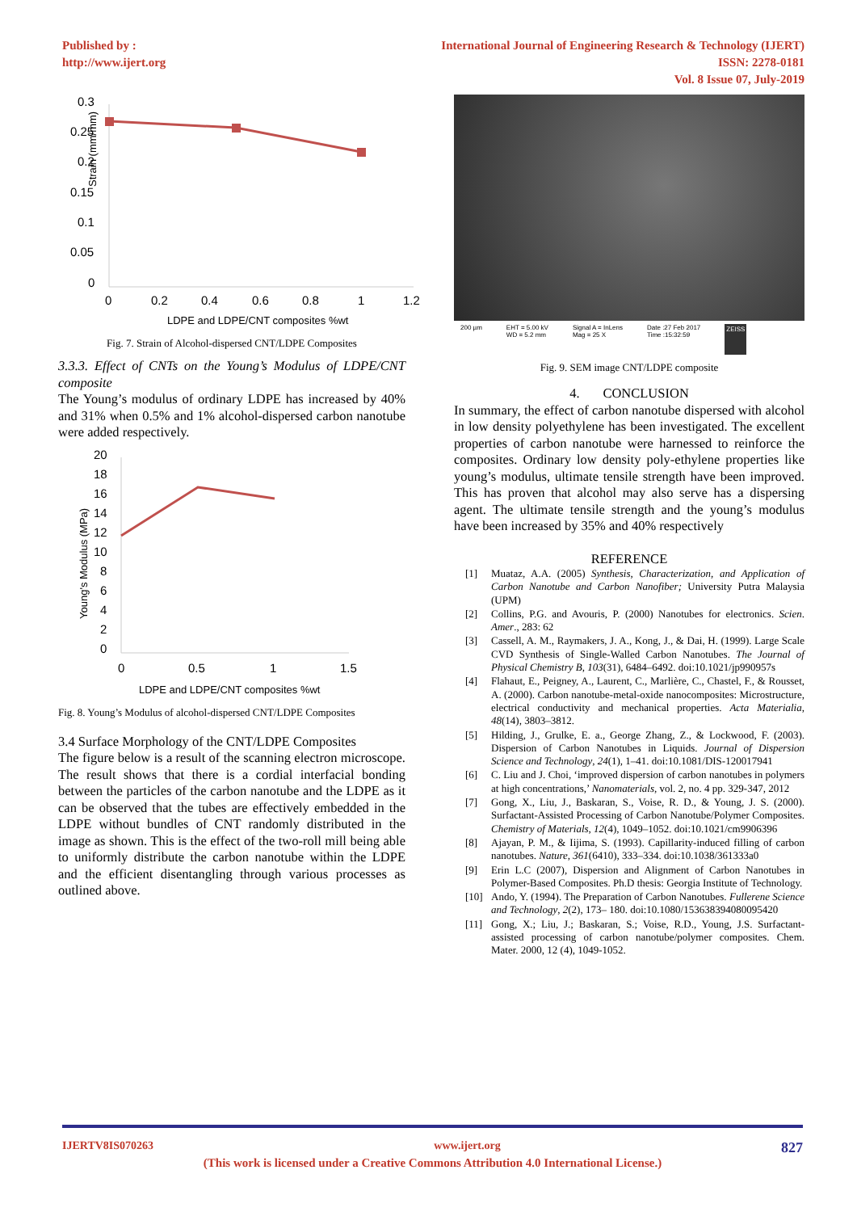Published by :
http://www.ijert.org
International Journal of Engineering Research & Technology (IJERT)
ISSN: 2278-0181
Vol. 8 Issue 07, July-2019
Strain (mm/mm)
0.3
0.25
0.2
0.15
0.1
0.05
0
0
0.2
0.4
0.6
0.8
1
1.2
LDPE and LDPE/CNT composites %wt
Fig. 7. Strain of Alcohol-dispersed CNT/LDPE Composites
3.3.3. Effect of CNTs on the Young’s Modulus of LDPE/CNT composite
The Young’s modulus of ordinary LDPE has increased by 40% and 31% when 0.5% and 1% alcohol-dispersed carbon nanotube were added respectively.
Young's Modulus (MPa)
20
18
16
14
12
10
8
6
4
2
0
0
0.5
1
1.5
LDPE and LDPE/CNT composites %wt
Fig. 8. Young’s Modulus of alcohol-dispersed CNT/LDPE Composites
3.4 Surface Morphology of the CNT/LDPE Composites
The figure below is a result of the scanning electron microscope. The result shows that there is a cordial interfacial bonding between the particles of the carbon nanotube and the LDPE as it can be observed that the tubes are effectively embedded in the LDPE without bundles of CNT randomly distributed in the image as shown. This is the effect of the two-roll mill being able to uniformly distribute the carbon nanotube within the LDPE and the efficient disentangling through various processes as outlined above.
200 µm EHT = 5.00 kV
WD = 5.2 mm Signal A = InLens
Mag = 25 X Date :27 Feb 2017
Time :15:32:59 ZEISS
Fig. 9. SEM image CNT/LDPE composite
4. CONCLUSION
In summary, the effect of carbon nanotube dispersed with alcohol in low density polyethylene has been investigated. The excellent properties of carbon nanotube were harnessed to reinforce the composites. Ordinary low density poly-ethylene properties like young’s modulus, ultimate tensile strength have been improved. This has proven that alcohol may also serve has a dispersing agent. The ultimate tensile strength and the young’s modulus have been increased by 35% and 40% respectively
REFERENCE
[1] Muataz, A.A. (2005) Synthesis, Characterization, and Application of Carbon Nanotube and Carbon Nanofiber; University Putra Malaysia (UPM)
[2] Collins, P.G. and Avouris, P. (2000) Nanotubes for electronics. Scien. Amer., 283: 62
[3] Cassell, A. M., Raymakers, J. A., Kong, J., & Dai, H. (1999). Large Scale CVD Synthesis of Single-Walled Carbon Nanotubes. The Journal of Physical Chemistry B, 103(31), 6484–6492. doi:10.1021/jp990957s
[4] Flahaut, E., Peigney, A., Laurent, C., Marlière, C., Chastel, F., & Rousset, A. (2000). Carbon nanotube-metal-oxide nanocomposites: Microstructure, electrical conductivity and mechanical properties. Acta Materialia, 48(14), 3803–3812.
[5] Hilding, J., Grulke, E. a., George Zhang, Z., & Lockwood, F. (2003). Dispersion of Carbon Nanotubes in Liquids. Journal of Dispersion Science and Technology, 24(1), 1–41. doi:10.1081/DIS-120017941
[6] C. Liu and J. Choi, ‘improved dispersion of carbon nanotubes in polymers at high concentrations,’ Nanomaterials, vol. 2, no. 4 pp. 329-347, 2012
[7] Gong, X., Liu, J., Baskaran, S., Voise, R. D., & Young, J. S. (2000). Surfactant-Assisted Processing of Carbon Nanotube/Polymer Composites. Chemistry of Materials, 12(4), 1049–1052. doi:10.1021/cm9906396
[8] Ajayan, P. M., & Iijima, S. (1993). Capillarity-induced filling of carbon nanotubes. Nature, 361(6410), 333–334. doi:10.1038/361333a0
[9] Erin L.C (2007), Dispersion and Alignment of Carbon Nanotubes in Polymer-Based Composites. Ph.D thesis: Georgia Institute of Technology.
[10] Ando, Y. (1994). The Preparation of Carbon Nanotubes. Fullerene Science and Technology, 2(2), 173– 180. doi:10.1080/153638394080095420
[11] Gong, X.; Liu, J.; Baskaran, S.; Voise, R.D., Young, J.S. Surfactant-assisted processing of carbon nanotube/polymer composites. Chem. Mater. 2000, 12 (4), 1049-1052.
IJERTV8IS070263 www.ijert.org 827
(This work is licensed under a Creative Commons Attribution 4.0 International License.)